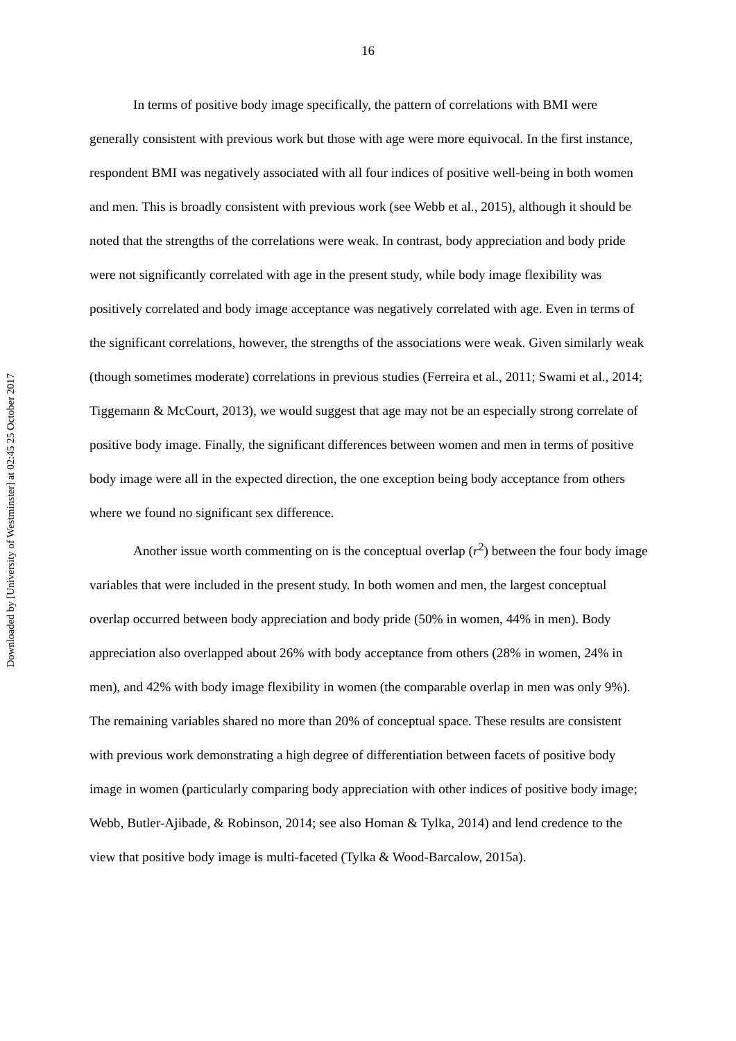16
Downloaded by [University of Westminster] at 02:45 25 October 2017
In terms of positive body image specifically, the pattern of correlations with BMI were generally consistent with previous work but those with age were more equivocal. In the first instance, respondent BMI was negatively associated with all four indices of positive well-being in both women and men. This is broadly consistent with previous work (see Webb et al., 2015), although it should be noted that the strengths of the correlations were weak. In contrast, body appreciation and body pride were not significantly correlated with age in the present study, while body image flexibility was positively correlated and body image acceptance was negatively correlated with age. Even in terms of the significant correlations, however, the strengths of the associations were weak. Given similarly weak (though sometimes moderate) correlations in previous studies (Ferreira et al., 2011; Swami et al., 2014; Tiggemann & McCourt, 2013), we would suggest that age may not be an especially strong correlate of positive body image. Finally, the significant differences between women and men in terms of positive body image were all in the expected direction, the one exception being body acceptance from others where we found no significant sex difference.
Another issue worth commenting on is the conceptual overlap (r<sup>2</sup>) between the four body image variables that were included in the present study. In both women and men, the largest conceptual overlap occurred between body appreciation and body pride (50% in women, 44% in men). Body appreciation also overlapped about 26% with body acceptance from others (28% in women, 24% in men), and 42% with body image flexibility in women (the comparable overlap in men was only 9%). The remaining variables shared no more than 20% of conceptual space. These results are consistent with previous work demonstrating a high degree of differentiation between facets of positive body image in women (particularly comparing body appreciation with other indices of positive body image; Webb, Butler-Ajibade, & Robinson, 2014; see also Homan & Tylka, 2014) and lend credence to the view that positive body image is multi-faceted (Tylka & Wood-Barcalow, 2015a).